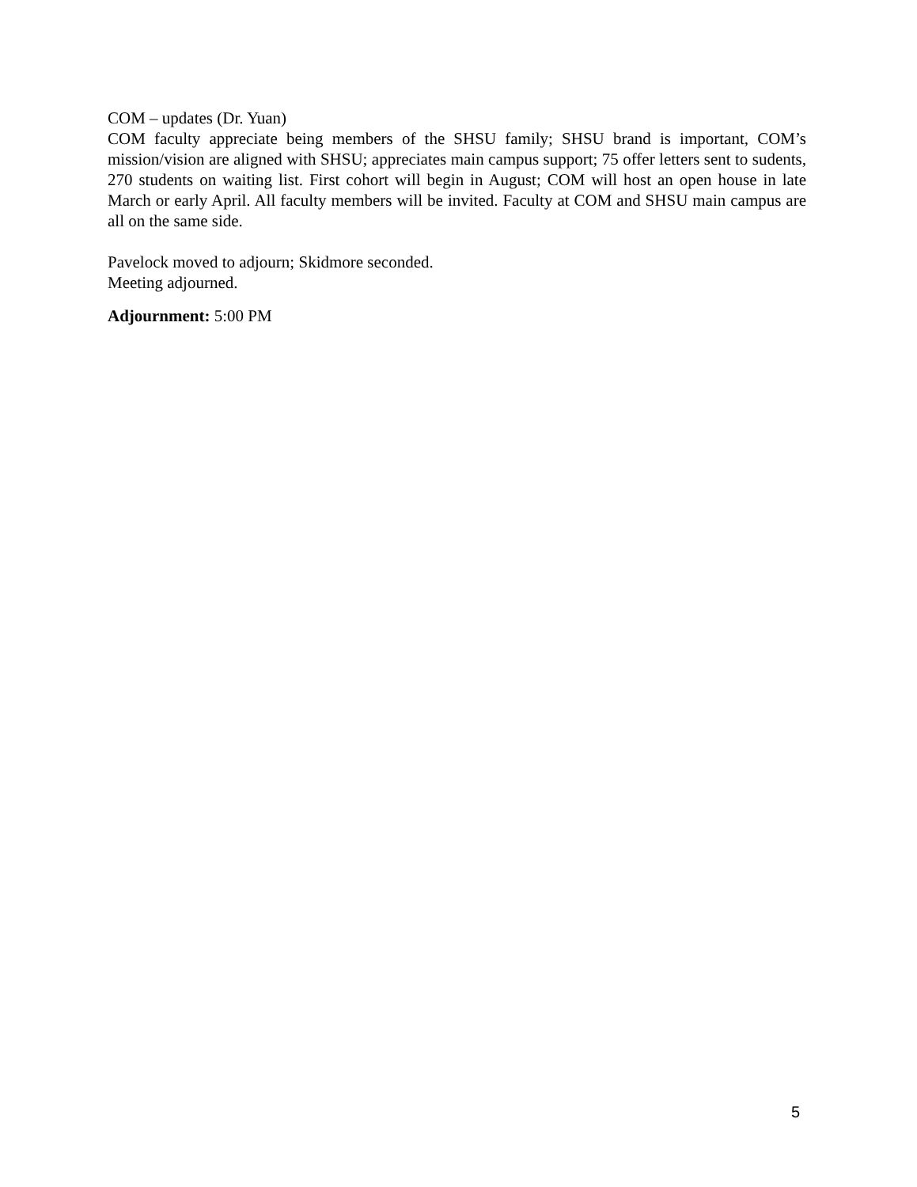COM – updates (Dr. Yuan)
COM faculty appreciate being members of the SHSU family; SHSU brand is important, COM’s mission/vision are aligned with SHSU; appreciates main campus support; 75 offer letters sent to sudents, 270 students on waiting list. First cohort will begin in August; COM will host an open house in late March or early April. All faculty members will be invited. Faculty at COM and SHSU main campus are all on the same side.
Pavelock moved to adjourn; Skidmore seconded.
Meeting adjourned.
Adjournment: 5:00 PM
5